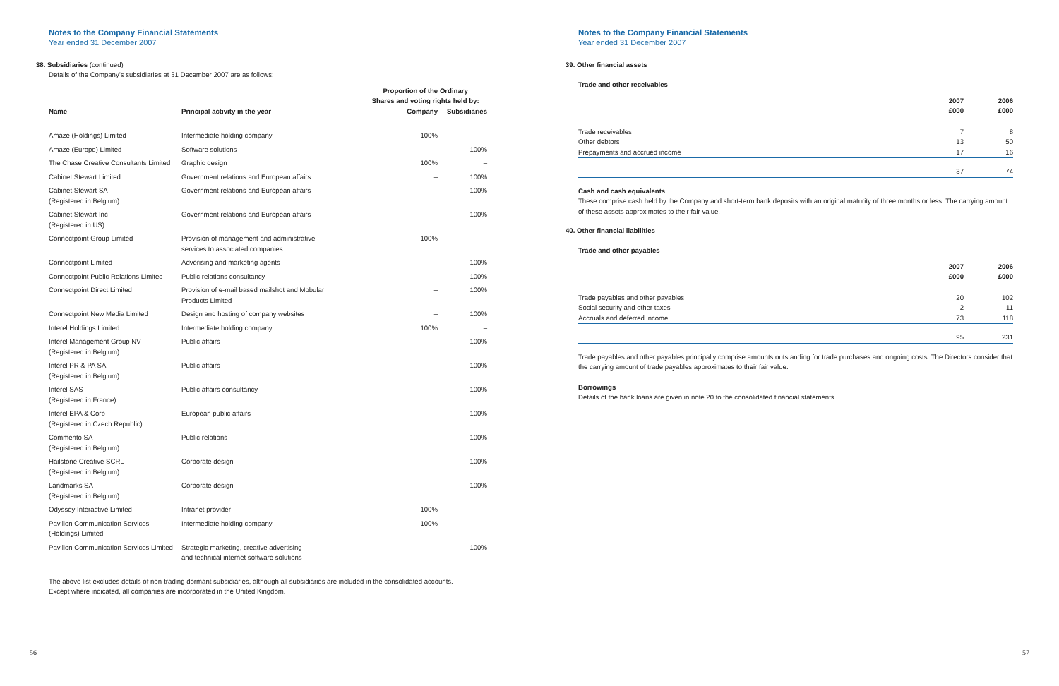Notes to the Company Financial Statements
Year ended 31 December 2007
38. Subsidiaries (continued)
Details of the Company’s subsidiaries at 31 December 2007 are as follows:
| | | Proportion of the Ordinary Shares and voting rights held by: | |
| --- | --- | --- | --- |
| Name | Principal activity in the year | Company | Subsidiaries |
| Amaze (Holdings) Limited | Intermediate holding company | 100% | – |
| Amaze (Europe) Limited | Software solutions | – | 100% |
| The Chase Creative Consultants Limited | Graphic design | 100% | – |
| Cabinet Stewart Limited | Government relations and European affairs | – | 100% |
| Cabinet Stewart SA (Registered in Belgium) | Government relations and European affairs | – | 100% |
| Cabinet Stewart Inc (Registered in US) | Government relations and European affairs | – | 100% |
| Connectpoint Group Limited | Provision of management and administrative services to associated companies | 100% | – |
| Connectpoint Limited | Adverising and marketing agents | – | 100% |
| Connectpoint Public Relations Limited | Public relations consultancy | – | 100% |
| Connectpoint Direct Limited | Provision of e-mail based mailshot and Mobular Products Limited | – | 100% |
| Connectpoint New Media Limited | Design and hosting of company websites | – | 100% |
| Interel Holdings Limited | Intermediate holding company | 100% | – |
| Interel Management Group NV (Registered in Belgium) | Public affairs | – | 100% |
| Interel PR & PA SA (Registered in Belgium) | Public affairs | – | 100% |
| Interel SAS (Registered in France) | Public affairs consultancy | – | 100% |
| Interel EPA & Corp (Registered in Czech Republic) | European public affairs | – | 100% |
| Commento SA (Registered in Belgium) | Public relations | – | 100% |
| Hailstone Creative SCRL (Registered in Belgium) | Corporate design | – | 100% |
| Landmarks SA (Registered in Belgium) | Corporate design | – | 100% |
| Odyssey Interactive Limited | Intranet provider | 100% | – |
| Pavilion Communication Services (Holdings) Limited | Intermediate holding company | 100% | – |
| Pavilion Communication Services Limited | Strategic marketing, creative advertising and technical internet software solutions | – | 100% |
The above list excludes details of non-trading dormant subsidiaries, although all subsidiaries are included in the consolidated accounts.
Except where indicated, all companies are incorporated in the United Kingdom.
56
Notes to the Company Financial Statements
Year ended 31 December 2007
39. Other financial assets
Trade and other receivables
| | 2007 £000 | 2006 £000 |
| --- | --- | --- |
| Trade receivables Other debtors Prepayments and accrued income | 7 13 17 | 8 50 16 |
| | 37 | 74 |
Cash and cash equivalents
These comprise cash held by the Company and short-term bank deposits with an original maturity of three months or less. The carrying amount of these assets approximates to their fair value.
40. Other financial liabilities
Trade and other payables
| | 2007 £000 | 2006 £000 |
| --- | --- | --- |
| Trade payables and other payables Social security and other taxes Accruals and deferred income | 20 2 73 | 102 11 118 |
| | 95 | 231 |
Trade payables and other payables principally comprise amounts outstanding for trade purchases and ongoing costs. The Directors consider that the carrying amount of trade payables approximates to their fair value.
Borrowings
Details of the bank loans are given in note 20 to the consolidated financial statements.
57